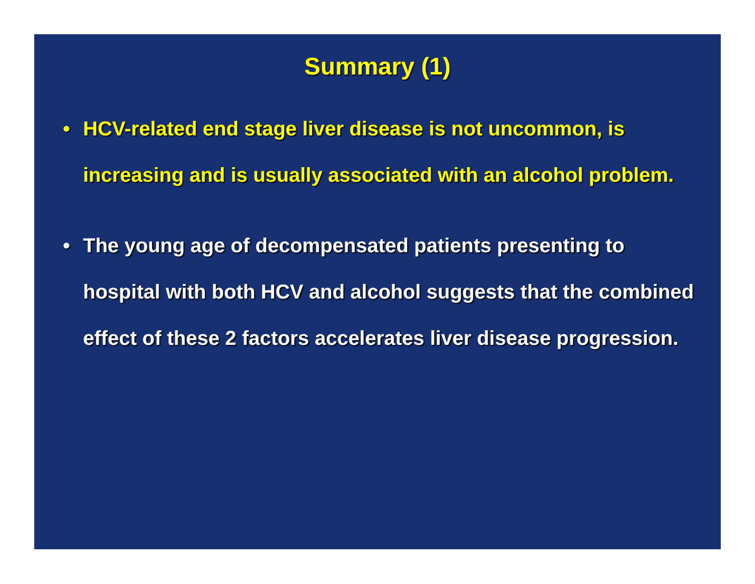Summary (1)
• HCV-related end stage liver disease is not uncommon, is increasing and is usually associated with an alcohol problem.
• The young age of decompensated patients presenting to hospital with both HCV and alcohol suggests that the combined effect of these 2 factors accelerates liver disease progression.